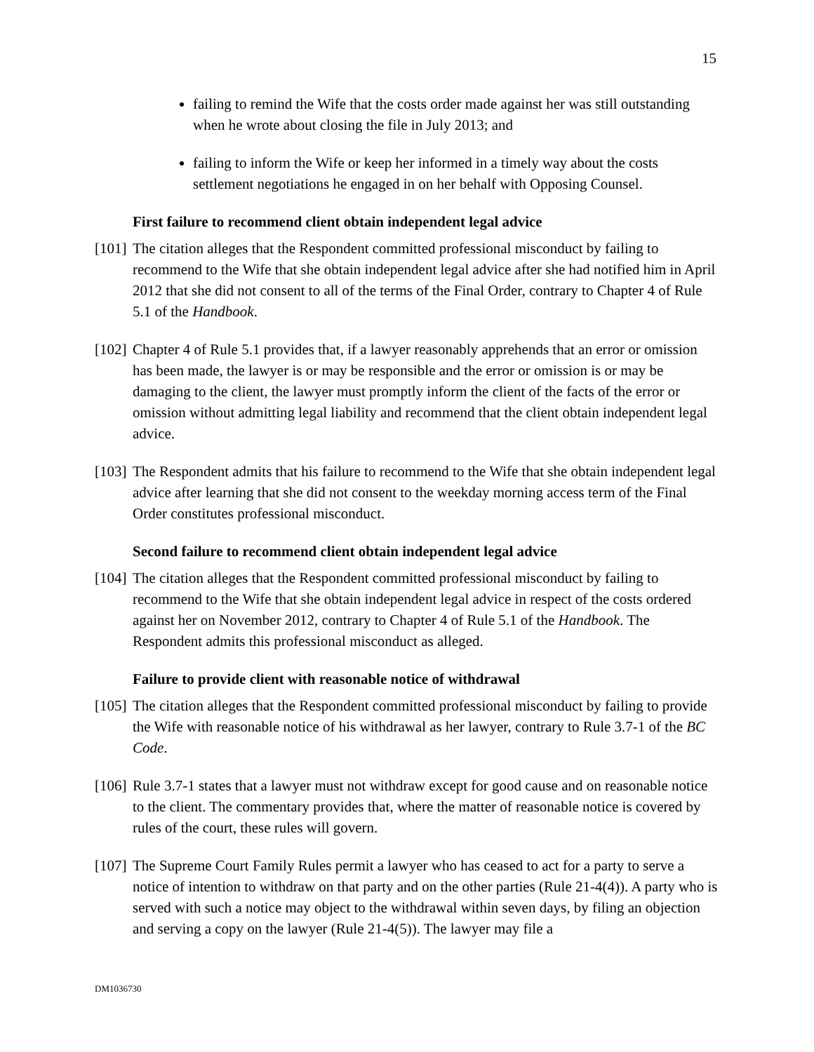15
failing to remind the Wife that the costs order made against her was still outstanding when he wrote about closing the file in July 2013; and
failing to inform the Wife or keep her informed in a timely way about the costs settlement negotiations he engaged in on her behalf with Opposing Counsel.
First failure to recommend client obtain independent legal advice
[101] The citation alleges that the Respondent committed professional misconduct by failing to recommend to the Wife that she obtain independent legal advice after she had notified him in April 2012 that she did not consent to all of the terms of the Final Order, contrary to Chapter 4 of Rule 5.1 of the Handbook.
[102] Chapter 4 of Rule 5.1 provides that, if a lawyer reasonably apprehends that an error or omission has been made, the lawyer is or may be responsible and the error or omission is or may be damaging to the client, the lawyer must promptly inform the client of the facts of the error or omission without admitting legal liability and recommend that the client obtain independent legal advice.
[103] The Respondent admits that his failure to recommend to the Wife that she obtain independent legal advice after learning that she did not consent to the weekday morning access term of the Final Order constitutes professional misconduct.
Second failure to recommend client obtain independent legal advice
[104] The citation alleges that the Respondent committed professional misconduct by failing to recommend to the Wife that she obtain independent legal advice in respect of the costs ordered against her on November 2012, contrary to Chapter 4 of Rule 5.1 of the Handbook. The Respondent admits this professional misconduct as alleged.
Failure to provide client with reasonable notice of withdrawal
[105] The citation alleges that the Respondent committed professional misconduct by failing to provide the Wife with reasonable notice of his withdrawal as her lawyer, contrary to Rule 3.7-1 of the BC Code.
[106] Rule 3.7-1 states that a lawyer must not withdraw except for good cause and on reasonable notice to the client. The commentary provides that, where the matter of reasonable notice is covered by rules of the court, these rules will govern.
[107] The Supreme Court Family Rules permit a lawyer who has ceased to act for a party to serve a notice of intention to withdraw on that party and on the other parties (Rule 21-4(4)). A party who is served with such a notice may object to the withdrawal within seven days, by filing an objection and serving a copy on the lawyer (Rule 21-4(5)). The lawyer may file a
DM1036730